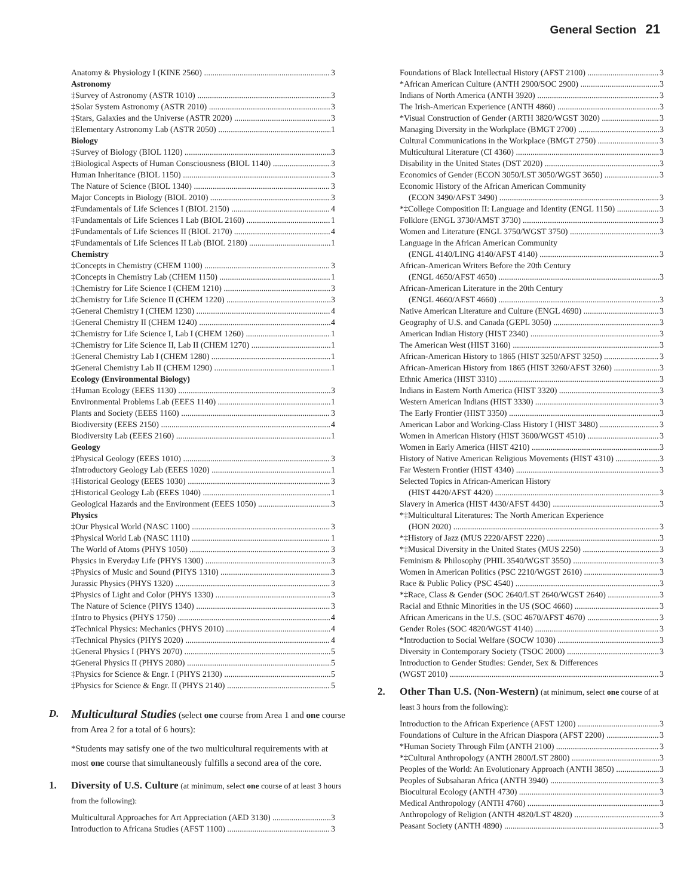General Section 21
Anatomy & Physiology I (KINE 2560) 3
Astronomy
‡Survey of Astronomy (ASTR 1010) 3
‡Solar System Astronomy (ASTR 2010) 3
‡Stars, Galaxies and the Universe (ASTR 2020) 3
‡Elementary Astronomy Lab (ASTR 2050) 1
Biology
‡Survey of Biology (BIOL 1120) 3
‡Biological Aspects of Human Consciousness (BIOL 1140) 3
Human Inheritance (BIOL 1150) 3
The Nature of Science (BIOL 1340) 3
Major Concepts in Biology (BIOL 2010) 3
‡Fundamentals of Life Sciences I (BIOL 2150) 4
‡Fundamentals of Life Sciences I Lab (BIOL 2160) 1
‡Fundamentals of Life Sciences II (BIOL 2170) 4
‡Fundamentals of Life Sciences II Lab (BIOL 2180) 1
Chemistry
‡Concepts in Chemistry (CHEM 1100) 3
‡Concepts in Chemistry Lab (CHEM 1150) 1
‡Chemistry for Life Science I (CHEM 1210) 3
‡Chemistry for Life Science II (CHEM 1220) 3
‡General Chemistry I (CHEM 1230) 4
‡General Chemistry II (CHEM 1240) 4
‡Chemistry for Life Science I, Lab I (CHEM 1260) 1
‡Chemistry for Life Science II, Lab II (CHEM 1270) 1
‡General Chemistry Lab I (CHEM 1280) 1
‡General Chemistry Lab II (CHEM 1290) 1
Ecology (Environmental Biology)
‡Human Ecology (EEES 1130) 3
Environmental Problems Lab (EEES 1140) 1
Plants and Society (EEES 1160) 3
Biodiversity (EEES 2150) 4
Biodiversity Lab (EEES 2160) 1
Geology
‡Physical Geology (EEES 1010) 3
‡Introductory Geology Lab (EEES 1020) 1
‡Historical Geology (EEES 1030) 3
‡Historical Geology Lab (EEES 1040) 1
Geological Hazards and the Environment (EEES 1050) 3
Physics
‡Our Physical World (NASC 1100) 3
‡Physical World Lab (NASC 1110) 1
The World of Atoms (PHYS 1050) 3
Physics in Everyday Life (PHYS 1300) 3
‡Physics of Music and Sound (PHYS 1310) 3
Jurassic Physics (PHYS 1320) 3
‡Physics of Light and Color (PHYS 1330) 3
The Nature of Science (PHYS 1340) 3
‡Intro to Physics (PHYS 1750) 4
‡Technical Physics: Mechanics (PHYS 2010) 4
‡Technical Physics (PHYS 2020) 4
‡General Physics I (PHYS 2070) 5
‡General Physics II (PHYS 2080) 5
‡Physics for Science & Engr. I (PHYS 2130) 5
‡Physics for Science & Engr. II (PHYS 2140) 5
D.
Multicultural Studies (select one course from Area 1 and one course from Area 2 for a total of 6 hours):
*Students may satisfy one of the two multicultural requirements with at most one course that simultaneously fulfills a second area of the core.
1. Diversity of U.S. Culture (at minimum, select one course of at least 3 hours from the following):
Multicultural Approaches for Art Appreciation (AED 3130) 3
Introduction to Africana Studies (AFST 1100) 3
Foundations of Black Intellectual History (AFST 2100) 3
*African American Culture (ANTH 2900/SOC 2900) 3
Indians of North America (ANTH 3920) 3
The Irish-American Experience (ANTH 4860) 3
*Visual Construction of Gender (ARTH 3820/WGST 3020) 3
Managing Diversity in the Workplace (BMGT 2700) 3
Cultural Communications in the Workplace (BMGT 2750) 3
Multicultural Literature (CI 4360) 3
Disability in the United States (DST 2020) 3
Economics of Gender (ECON 3050/LST 3050/WGST 3650) 3
Economic History of the African American Community
(ECON 3490/AFST 3490) 3
*‡College Composition II: Language and Identity (ENGL 1150) 3
Folklore (ENGL 3730/AMST 3730) 3
Women and Literature (ENGL 3750/WGST 3750) 3
Language in the African American Community
(ENGL 4140/LING 4140/AFST 4140) 3
African-American Writers Before the 20th Century
(ENGL 4650/AFST 4650) 3
African-American Literature in the 20th Century
(ENGL 4660/AFST 4660) 3
Native American Literature and Culture (ENGL 4690) 3
Geography of U.S. and Canada (GEPL 3050) 3
American Indian History (HIST 2340) 3
The American West (HIST 3160) 3
African-American History to 1865 (HIST 3250/AFST 3250) 3
African-American History from 1865 (HIST 3260/AFST 3260) 3
Ethnic America (HIST 3310) 3
Indians in Eastern North America (HIST 3320) 3
Western American Indians (HIST 3330) 3
The Early Frontier (HIST 3350) 3
American Labor and Working-Class History I (HIST 3480) 3
Women in American History (HIST 3600/WGST 4510) 3
Women in Early America (HIST 4210) 3
History of Native American Religious Movements (HIST 4310) 3
Far Western Frontier (HIST 4340) 3
Selected Topics in African-American History
(HIST 4420/AFST 4420) 3
Slavery in America (HIST 4430/AFST 4430) 3
*‡Multicultural Literatures: The North American Experience
(HON 2020) 3
*‡History of Jazz (MUS 2220/AFST 2220) 3
*‡Musical Diversity in the United States (MUS 2250) 3
Feminism & Philosophy (PHIL 3540/WGST 3550) 3
Women in American Politics (PSC 2210/WGST 2610) 3
Race & Public Policy (PSC 4540) 3
*‡Race, Class & Gender (SOC 2640/LST 2640/WGST 2640) 3
Racial and Ethnic Minorities in the US (SOC 4660) 3
African Americans in the U.S. (SOC 4670/AFST 4670) 3
Gender Roles (SOC 4820/WGST 4140) 3
*Introduction to Social Welfare (SOCW 1030) 3
Diversity in Contemporary Society (TSOC 2000) 3
Introduction to Gender Studies: Gender, Sex & Differences
(WGST 2010) 3
2. Other Than U.S. (Non-Western) (at minimum, select one course of at least 3 hours from the following):
Introduction to the African Experience (AFST 1200) 3
Foundations of Culture in the African Diaspora (AFST 2200) 3
*Human Society Through Film (ANTH 2100) 3
*‡Cultural Anthropology (ANTH 2800/LST 2800) 3
Peoples of the World: An Evolutionary Approach (ANTH 3850) 3
Peoples of Subsaharan Africa (ANTH 3940) 3
Biocultural Ecology (ANTH 4730) 3
Medical Anthropology (ANTH 4760) 3
Anthropology of Religion (ANTH 4820/LST 4820) 3
Peasant Society (ANTH 4890) 3